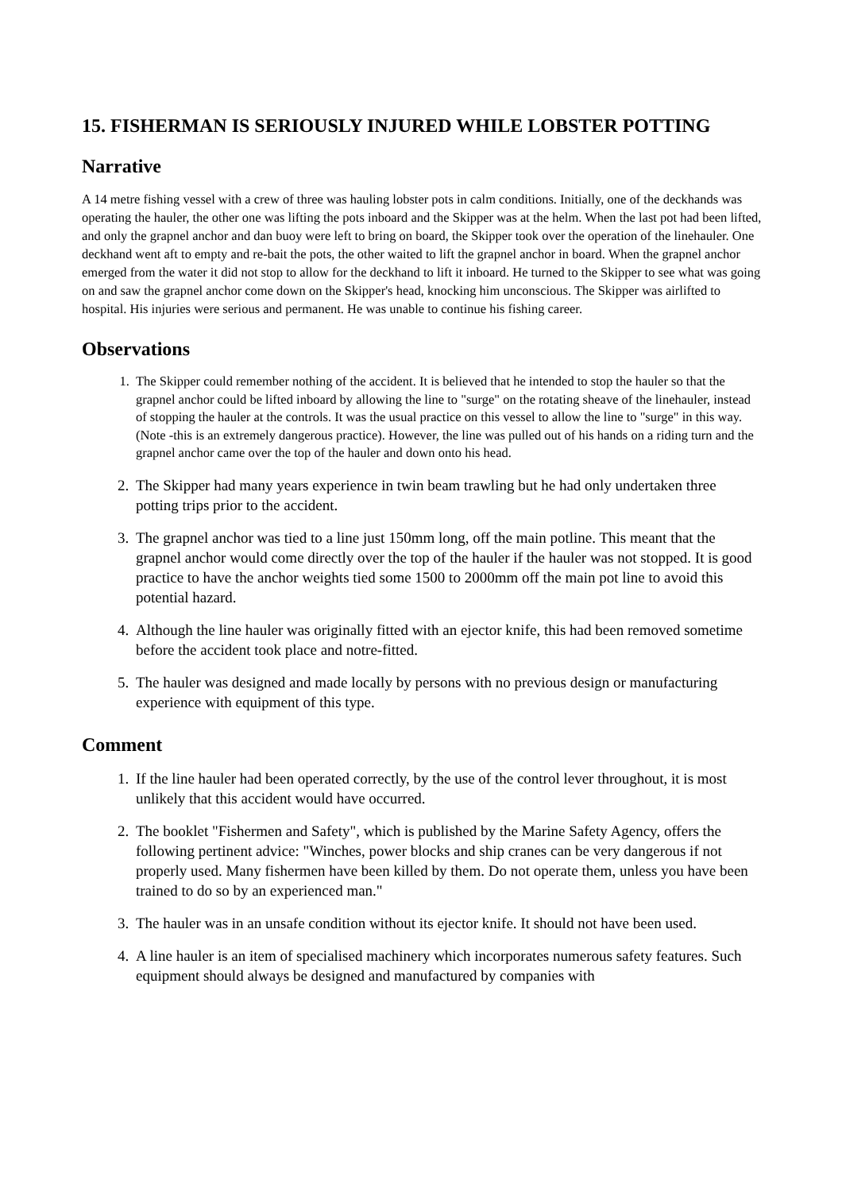15. FISHERMAN IS SERIOUSLY INJURED WHILE LOBSTER POTTING
Narrative
A 14 metre fishing vessel with a crew of three was hauling lobster pots in calm conditions. Initially, one of the deckhands was operating the hauler, the other one was lifting the pots inboard and the Skipper was at the helm. When the last pot had been lifted, and only the grapnel anchor and dan buoy were left to bring on board, the Skipper took over the operation of the linehauler. One deckhand went aft to empty and re-bait the pots, the other waited to lift the grapnel anchor in board. When the grapnel anchor emerged from the water it did not stop to allow for the deckhand to lift it inboard. He turned to the Skipper to see what was going on and saw the grapnel anchor come down on the Skipper's head, knocking him unconscious. The Skipper was airlifted to hospital. His injuries were serious and permanent. He was unable to continue his fishing career.
Observations
1. The Skipper could remember nothing of the accident. It is believed that he intended to stop the hauler so that the grapnel anchor could be lifted inboard by allowing the line to "surge" on the rotating sheave of the linehauler, instead of stopping the hauler at the controls. It was the usual practice on this vessel to allow the line to "surge" in this way. (Note -this is an extremely dangerous practice). However, the line was pulled out of his hands on a riding turn and the grapnel anchor came over the top of the hauler and down onto his head.
2. The Skipper had many years experience in twin beam trawling but he had only undertaken three potting trips prior to the accident.
3. The grapnel anchor was tied to a line just 150mm long, off the main potline. This meant that the grapnel anchor would come directly over the top of the hauler if the hauler was not stopped. It is good practice to have the anchor weights tied some 1500 to 2000mm off the main pot line to avoid this potential hazard.
4. Although the line hauler was originally fitted with an ejector knife, this had been removed sometime before the accident took place and notre-fitted.
5. The hauler was designed and made locally by persons with no previous design or manufacturing experience with equipment of this type.
Comment
1. If the line hauler had been operated correctly, by the use of the control lever throughout, it is most unlikely that this accident would have occurred.
2. The booklet "Fishermen and Safety", which is published by the Marine Safety Agency, offers the following pertinent advice: "Winches, power blocks and ship cranes can be very dangerous if not properly used. Many fishermen have been killed by them. Do not operate them, unless you have been trained to do so by an experienced man."
3. The hauler was in an unsafe condition without its ejector knife. It should not have been used.
4. A line hauler is an item of specialised machinery which incorporates numerous safety features. Such equipment should always be designed and manufactured by companies with